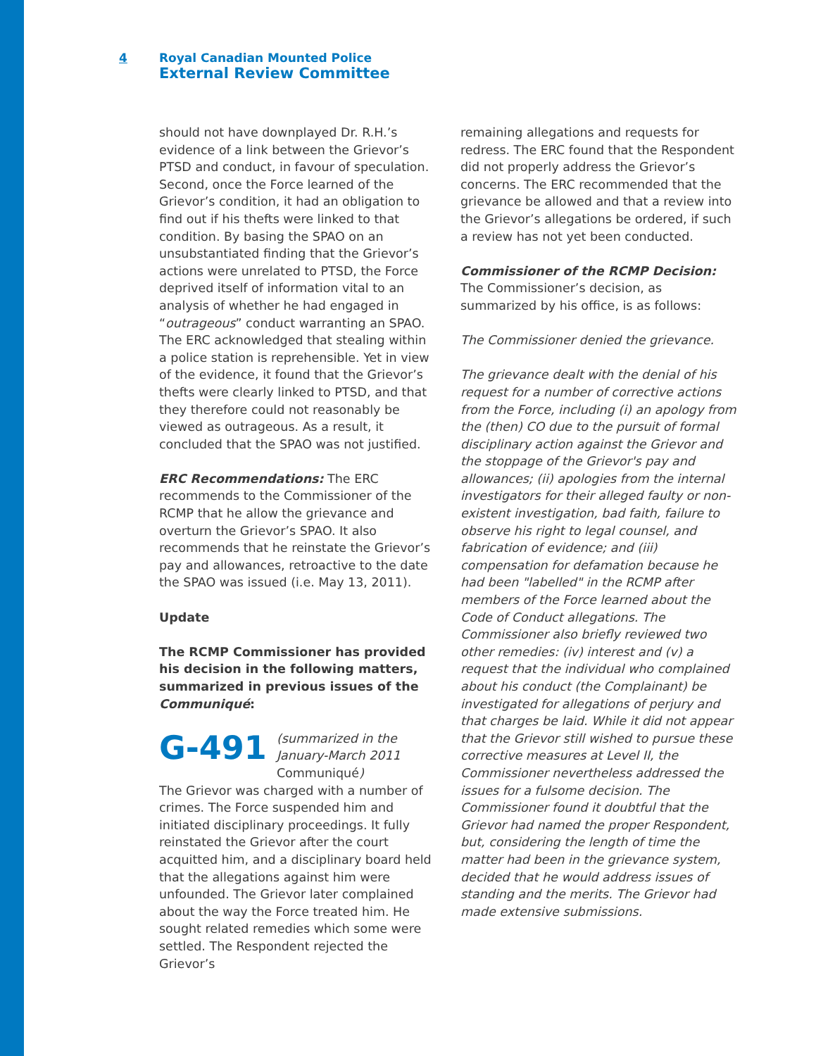4 Royal Canadian Mounted Police
External Review Committee
should not have downplayed Dr. R.H.’s evidence of a link between the Grievor’s PTSD and conduct, in favour of speculation. Second, once the Force learned of the Grievor’s condition, it had an obligation to find out if his thefts were linked to that condition. By basing the SPAO on an unsubstantiated finding that the Grievor’s actions were unrelated to PTSD, the Force deprived itself of information vital to an analysis of whether he had engaged in “outrageous” conduct warranting an SPAO. The ERC acknowledged that stealing within a police station is reprehensible. Yet in view of the evidence, it found that the Grievor’s thefts were clearly linked to PTSD, and that they therefore could not reasonably be viewed as outrageous. As a result, it concluded that the SPAO was not justified.
ERC Recommendations: The ERC recommends to the Commissioner of the RCMP that he allow the grievance and overturn the Grievor’s SPAO. It also recommends that he reinstate the Grievor’s pay and allowances, retroactive to the date the SPAO was issued (i.e. May 13, 2011).
Update
The RCMP Commissioner has provided his decision in the following matters, summarized in previous issues of the Communiqué:
G-491 (summarized in the January-March 2011 Communiqué)
The Grievor was charged with a number of crimes. The Force suspended him and initiated disciplinary proceedings. It fully reinstated the Grievor after the court acquitted him, and a disciplinary board held that the allegations against him were unfounded. The Grievor later complained about the way the Force treated him. He sought related remedies which some were settled. The Respondent rejected the Grievor’s
remaining allegations and requests for redress. The ERC found that the Respondent did not properly address the Grievor’s concerns. The ERC recommended that the grievance be allowed and that a review into the Grievor’s allegations be ordered, if such a review has not yet been conducted.
Commissioner of the RCMP Decision: The Commissioner’s decision, as summarized by his office, is as follows:
The Commissioner denied the grievance.
The grievance dealt with the denial of his request for a number of corrective actions from the Force, including (i) an apology from the (then) CO due to the pursuit of formal disciplinary action against the Grievor and the stoppage of the Grievor's pay and allowances; (ii) apologies from the internal investigators for their alleged faulty or non-existent investigation, bad faith, failure to observe his right to legal counsel, and fabrication of evidence; and (iii) compensation for defamation because he had been "labelled" in the RCMP after members of the Force learned about the Code of Conduct allegations. The Commissioner also briefly reviewed two other remedies: (iv) interest and (v) a request that the individual who complained about his conduct (the Complainant) be investigated for allegations of perjury and that charges be laid. While it did not appear that the Grievor still wished to pursue these corrective measures at Level II, the Commissioner nevertheless addressed the issues for a fulsome decision. The Commissioner found it doubtful that the Grievor had named the proper Respondent, but, considering the length of time the matter had been in the grievance system, decided that he would address issues of standing and the merits. The Grievor had made extensive submissions.